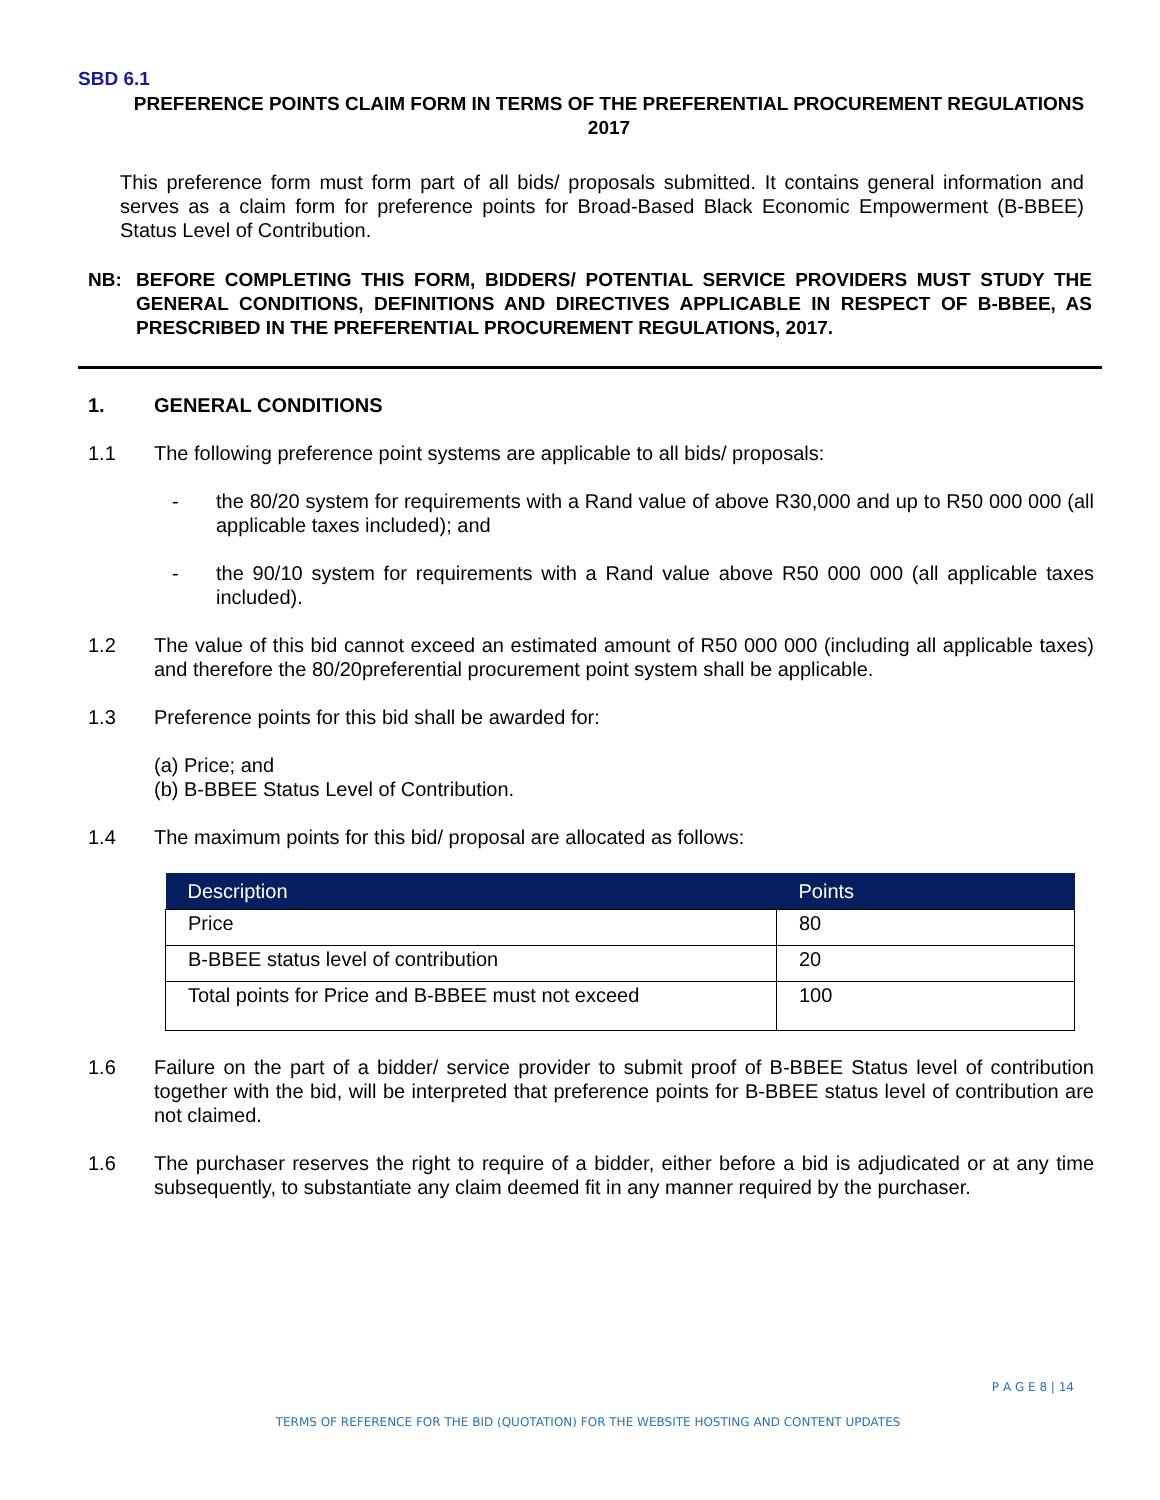SBD 6.1
PREFERENCE POINTS CLAIM FORM IN TERMS OF THE PREFERENTIAL PROCUREMENT REGULATIONS 2017
This preference form must form part of all bids/ proposals submitted. It contains general information and serves as a claim form for preference points for Broad-Based Black Economic Empowerment (B-BBEE) Status Level of Contribution.
NB: BEFORE COMPLETING THIS FORM, BIDDERS/ POTENTIAL SERVICE PROVIDERS MUST STUDY THE GENERAL CONDITIONS, DEFINITIONS AND DIRECTIVES APPLICABLE IN RESPECT OF B-BBEE, AS PRESCRIBED IN THE PREFERENTIAL PROCUREMENT REGULATIONS, 2017.
1. GENERAL CONDITIONS
1.1 The following preference point systems are applicable to all bids/ proposals:
- the 80/20 system for requirements with a Rand value of above R30,000 and up to R50 000 000 (all applicable taxes included); and
- the 90/10 system for requirements with a Rand value above R50 000 000 (all applicable taxes included).
1.2 The value of this bid cannot exceed an estimated amount of R50 000 000 (including all applicable taxes) and therefore the 80/20preferential procurement point system shall be applicable.
1.3 Preference points for this bid shall be awarded for:
(a) Price; and
(b) B-BBEE Status Level of Contribution.
1.4 The maximum points for this bid/ proposal are allocated as follows:
| Description | Points |
| --- | --- |
| Price | 80 |
| B-BBEE status level of contribution | 20 |
| Total points for Price and B-BBEE must not exceed | 100 |
1.6 Failure on the part of a bidder/ service provider to submit proof of B-BBEE Status level of contribution together with the bid, will be interpreted that preference points for B-BBEE status level of contribution are not claimed.
1.6 The purchaser reserves the right to require of a bidder, either before a bid is adjudicated or at any time subsequently, to substantiate any claim deemed fit in any manner required by the purchaser.
P A G E 8 | 14
TERMS OF REFERENCE FOR THE BID (QUOTATION) FOR THE WEBSITE HOSTING AND CONTENT UPDATES